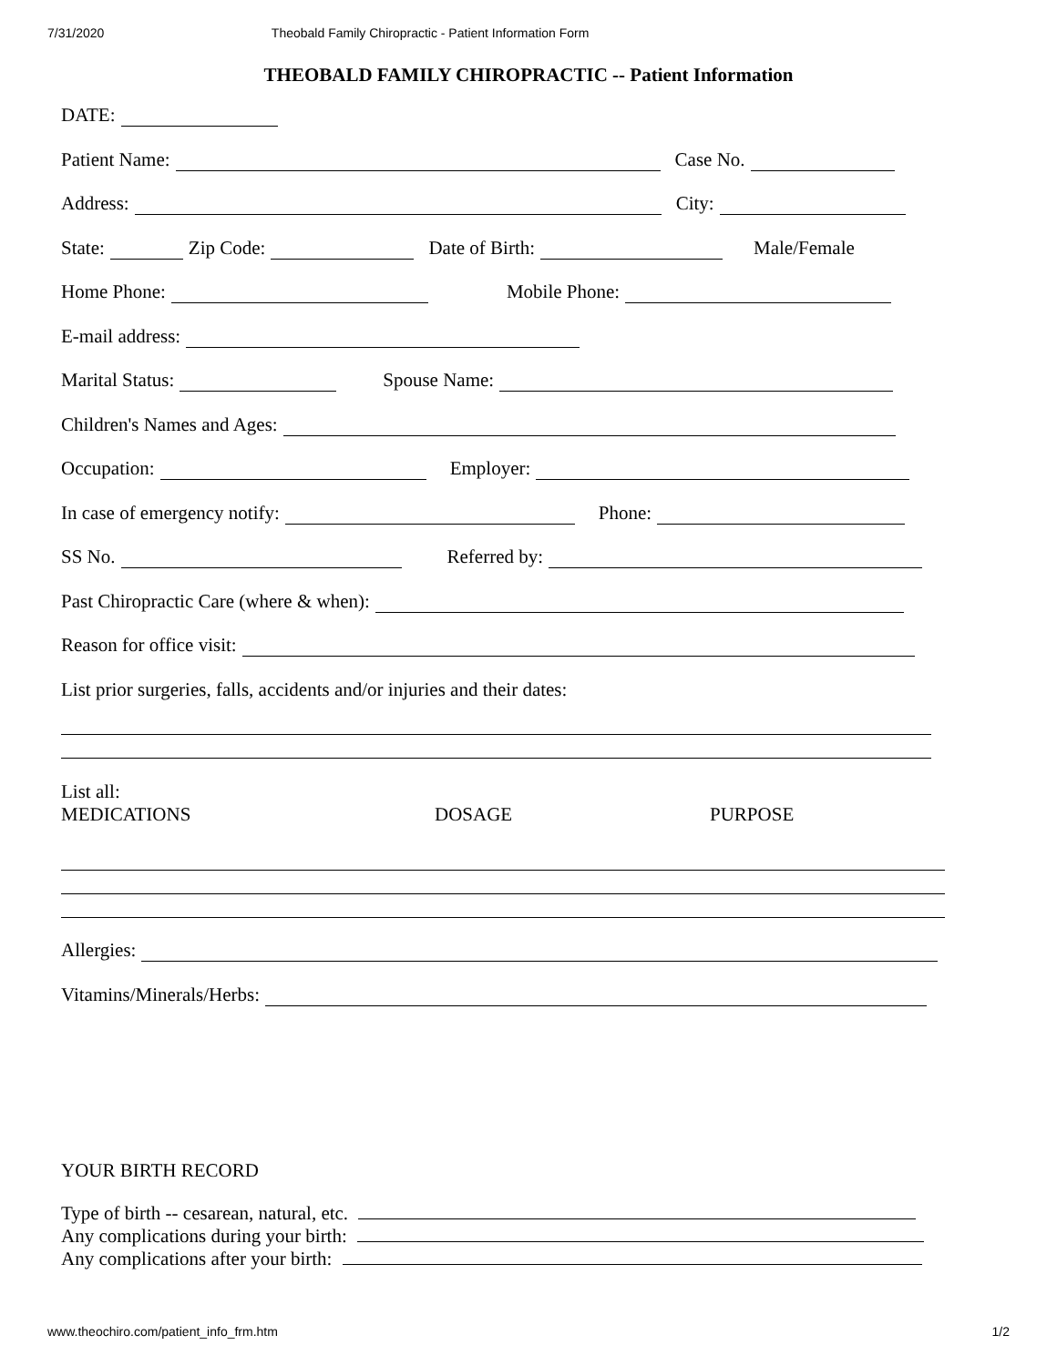7/31/2020 Theobald Family Chiropractic - Patient Information Form
THEOBALD FAMILY CHIROPRACTIC -- Patient Information
DATE:
Patient Name: Case No.
Address: City:
State: Zip Code: Date of Birth: Male/Female
Home Phone: Mobile Phone:
E-mail address:
Marital Status: Spouse Name:
Children's Names and Ages:
Occupation: Employer:
In case of emergency notify: Phone:
SS No. Referred by:
Past Chiropractic Care (where & when):
Reason for office visit:
List prior surgeries, falls, accidents and/or injuries and their dates:
List all:
MEDICATIONS DOSAGE PURPOSE
Allergies:
Vitamins/Minerals/Herbs:
YOUR BIRTH RECORD
Type of birth -- cesarean, natural, etc.
Any complications during your birth:
Any complications after your birth:
www.theochiro.com/patient_info_frm.htm 1/2